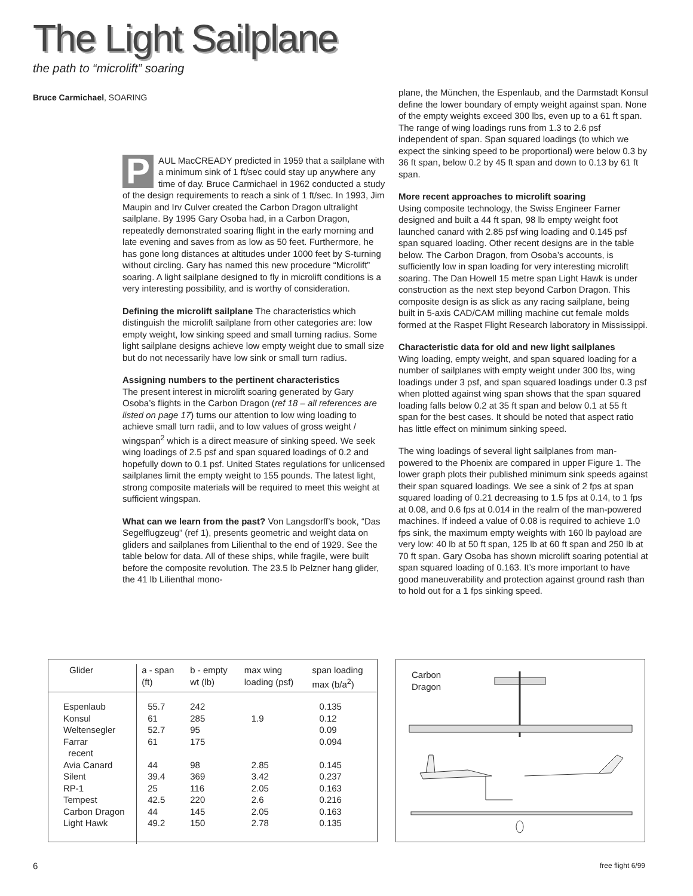The Light Sailplane
the path to “microlift” soaring
Bruce Carmichael, SOARING
PAUL MacCREADY predicted in 1959 that a sailplane with a minimum sink of 1 ft/sec could stay up anywhere any time of day. Bruce Carmichael in 1962 conducted a study of the design requirements to reach a sink of 1 ft/sec. In 1993, Jim Maupin and Irv Culver created the Carbon Dragon ultralight sailplane. By 1995 Gary Osoba had, in a Carbon Dragon, repeatedly demonstrated soaring flight in the early morning and late evening and saves from as low as 50 feet. Furthermore, he has gone long distances at altitudes under 1000 feet by S-turning without circling. Gary has named this new procedure “Microlift” soaring. A light sailplane designed to fly in microlift conditions is a very interesting possibility, and is worthy of consideration.
Defining the microlift sailplane The characteristics which distinguish the microlift sailplane from other categories are: low empty weight, low sinking speed and small turning radius. Some light sailplane designs achieve low empty weight due to small size but do not necessarily have low sink or small turn radius.
Assigning numbers to the pertinent characteristics
The present interest in microlift soaring generated by Gary Osoba’s flights in the Carbon Dragon (ref 18 – all references are listed on page 17) turns our attention to low wing loading to achieve small turn radii, and to low values of gross weight / wingspan<sup>2</sup> which is a direct measure of sinking speed. We seek wing loadings of 2.5 psf and span squared loadings of 0.2 and hopefully down to 0.1 psf. United States regulations for unlicensed sailplanes limit the empty weight to 155 pounds. The latest light, strong composite materials will be required to meet this weight at sufficient wingspan.
What can we learn from the past? Von Langsdorff’s book, “Das Segelflugzeug” (ref 1), presents geometric and weight data on gliders and sailplanes from Lilienthal to the end of 1929. See the table below for data. All of these ships, while fragile, were built before the composite revolution. The 23.5 lb Pelzner hang glider, the 41 lb Lilienthal mono-
plane, the München, the Espenlaub, and the Darmstadt Konsul define the lower boundary of empty weight against span. None of the empty weights exceed 300 lbs, even up to a 61 ft span. The range of wing loadings runs from 1.3 to 2.6 psf independent of span. Span squared loadings (to which we expect the sinking speed to be proportional) were below 0.3 by 36 ft span, below 0.2 by 45 ft span and down to 0.13 by 61 ft span.
More recent approaches to microlift soaring
Using composite technology, the Swiss Engineer Farner designed and built a 44 ft span, 98 lb empty weight foot launched canard with 2.85 psf wing loading and 0.145 psf span squared loading. Other recent designs are in the table below. The Carbon Dragon, from Osoba’s accounts, is sufficiently low in span loading for very interesting microlift soaring. The Dan Howell 15 metre span Light Hawk is under construction as the next step beyond Carbon Dragon. This composite design is as slick as any racing sailplane, being built in 5-axis CAD/CAM milling machine cut female molds formed at the Raspet Flight Research laboratory in Mississippi.
Characteristic data for old and new light sailplanes
Wing loading, empty weight, and span squared loading for a number of sailplanes with empty weight under 300 lbs, wing loadings under 3 psf, and span squared loadings under 0.3 psf when plotted against wing span shows that the span squared loading falls below 0.2 at 35 ft span and below 0.1 at 55 ft span for the best cases. It should be noted that aspect ratio has little effect on minimum sinking speed.
The wing loadings of several light sailplanes from man-powered to the Phoenix are compared in upper Figure 1. The lower graph plots their published minimum sink speeds against their span squared loadings. We see a sink of 2 fps at span squared loading of 0.21 decreasing to 1.5 fps at 0.14, to 1 fps at 0.08, and 0.6 fps at 0.014 in the realm of the man-powered machines. If indeed a value of 0.08 is required to achieve 1.0 fps sink, the maximum empty weights with 160 lb payload are very low: 40 lb at 50 ft span, 125 lb at 60 ft span and 250 lb at 70 ft span. Gary Osoba has shown microlift soaring potential at span squared loading of 0.163. It’s more important to have good maneuverability and protection against ground rash than to hold out for a 1 fps sinking speed.
| Glider | a - span (ft) | b - empty wt (lb) | max wing loading (psf) | span loading max (b/a<sup>2</sup>) |
| --- | --- | --- | --- | --- |
| Espenlaub Konsul Weltensegler Farrar recent Avia Canard Silent RP-1 Tempest Carbon Dragon Light Hawk | 55.7 61 52.7 61 44 39.4 25 42.5 44 49.2 | 242 285 95 175 98 369 116 220 145 150 | 1.9 2.85 3.42 2.05 2.6 2.05 2.78 | 0.135 0.12 0.09 0.094 0.145 0.237 0.163 0.216 0.163 0.135 |
Carbon
Dragon
6 free flight 6/99